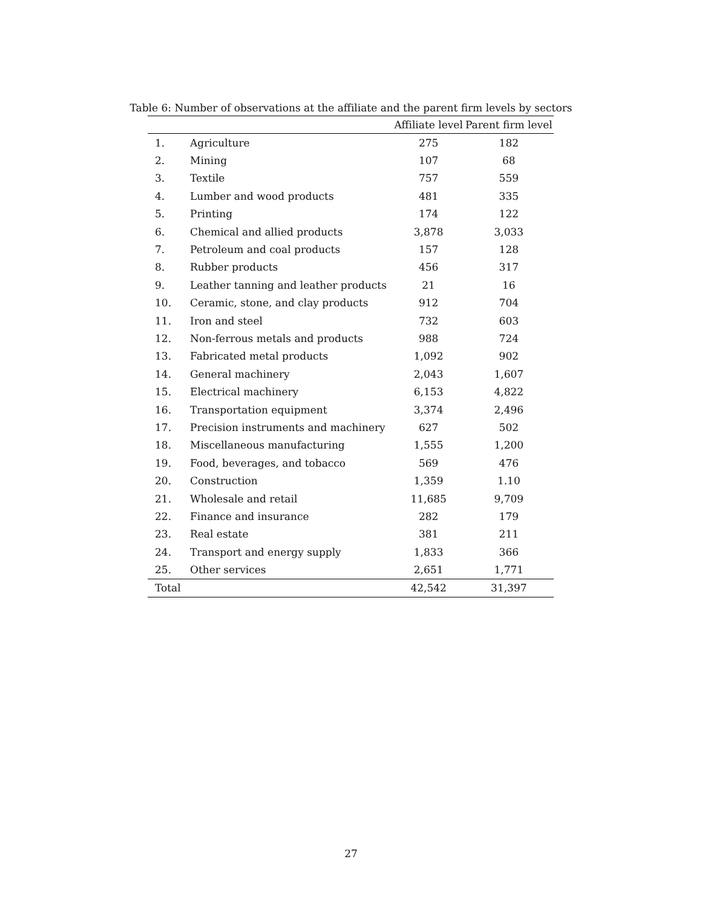Table 6: Number of observations at the affiliate and the parent firm levels by sectors
| | | Affiliate level | Parent firm level |
| --- | --- | --- | --- |
| 1. | Agriculture | 275 | 182 |
| 2. | Mining | 107 | 68 |
| 3. | Textile | 757 | 559 |
| 4. | Lumber and wood products | 481 | 335 |
| 5. | Printing | 174 | 122 |
| 6. | Chemical and allied products | 3,878 | 3,033 |
| 7. | Petroleum and coal products | 157 | 128 |
| 8. | Rubber products | 456 | 317 |
| 9. | Leather tanning and leather products | 21 | 16 |
| 10. | Ceramic, stone, and clay products | 912 | 704 |
| 11. | Iron and steel | 732 | 603 |
| 12. | Non-ferrous metals and products | 988 | 724 |
| 13. | Fabricated metal products | 1,092 | 902 |
| 14. | General machinery | 2,043 | 1,607 |
| 15. | Electrical machinery | 6,153 | 4,822 |
| 16. | Transportation equipment | 3,374 | 2,496 |
| 17. | Precision instruments and machinery | 627 | 502 |
| 18. | Miscellaneous manufacturing | 1,555 | 1,200 |
| 19. | Food, beverages, and tobacco | 569 | 476 |
| 20. | Construction | 1,359 | 1.10 |
| 21. | Wholesale and retail | 11,685 | 9,709 |
| 22. | Finance and insurance | 282 | 179 |
| 23. | Real estate | 381 | 211 |
| 24. | Transport and energy supply | 1,833 | 366 |
| 25. | Other services | 2,651 | 1,771 |
| Total | | 42,542 | 31,397 |
27